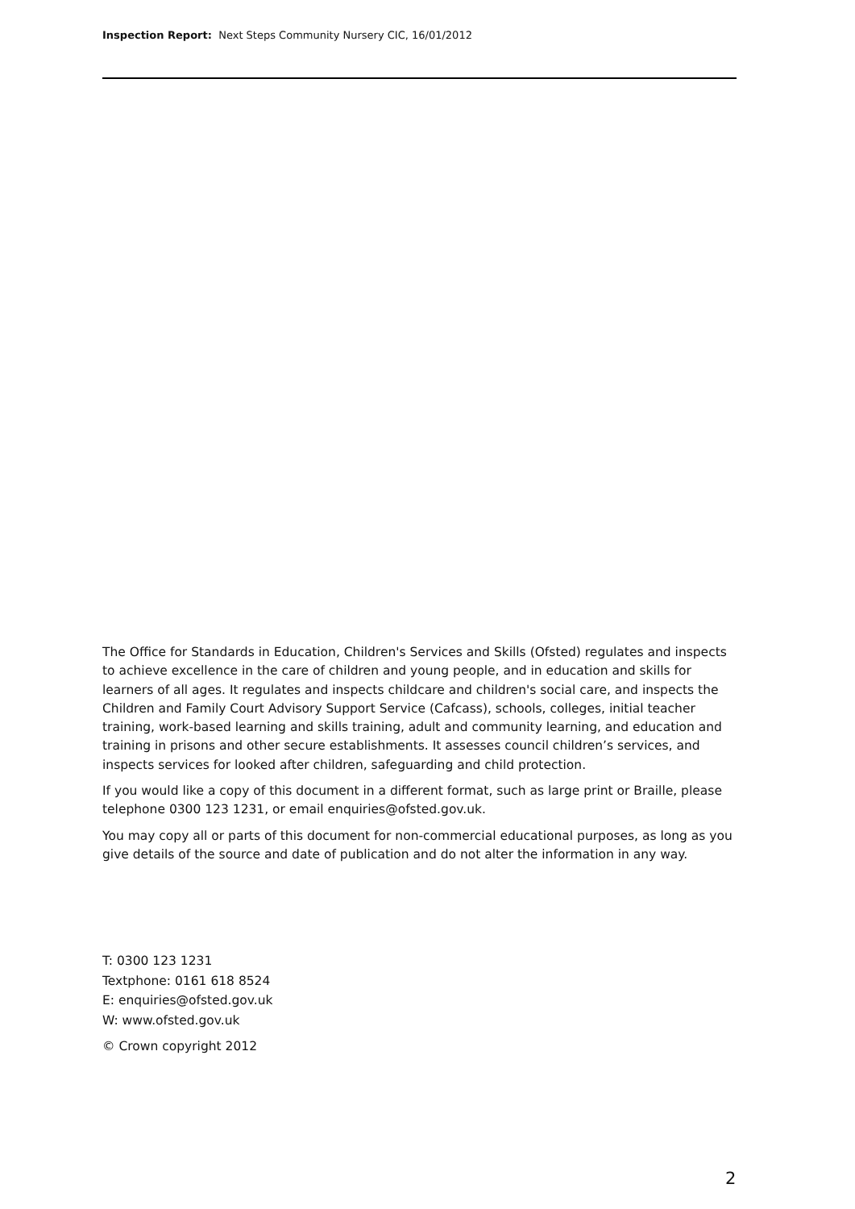Inspection Report: Next Steps Community Nursery CIC, 16/01/2012
The Office for Standards in Education, Children's Services and Skills (Ofsted) regulates and inspects to achieve excellence in the care of children and young people, and in education and skills for learners of all ages. It regulates and inspects childcare and children's social care, and inspects the Children and Family Court Advisory Support Service (Cafcass), schools, colleges, initial teacher training, work-based learning and skills training, adult and community learning, and education and training in prisons and other secure establishments. It assesses council children’s services, and inspects services for looked after children, safeguarding and child protection.
If you would like a copy of this document in a different format, such as large print or Braille, please telephone 0300 123 1231, or email enquiries@ofsted.gov.uk.
You may copy all or parts of this document for non-commercial educational purposes, as long as you give details of the source and date of publication and do not alter the information in any way.
T: 0300 123 1231
Textphone: 0161 618 8524
E: enquiries@ofsted.gov.uk
W: www.ofsted.gov.uk
© Crown copyright 2012
2